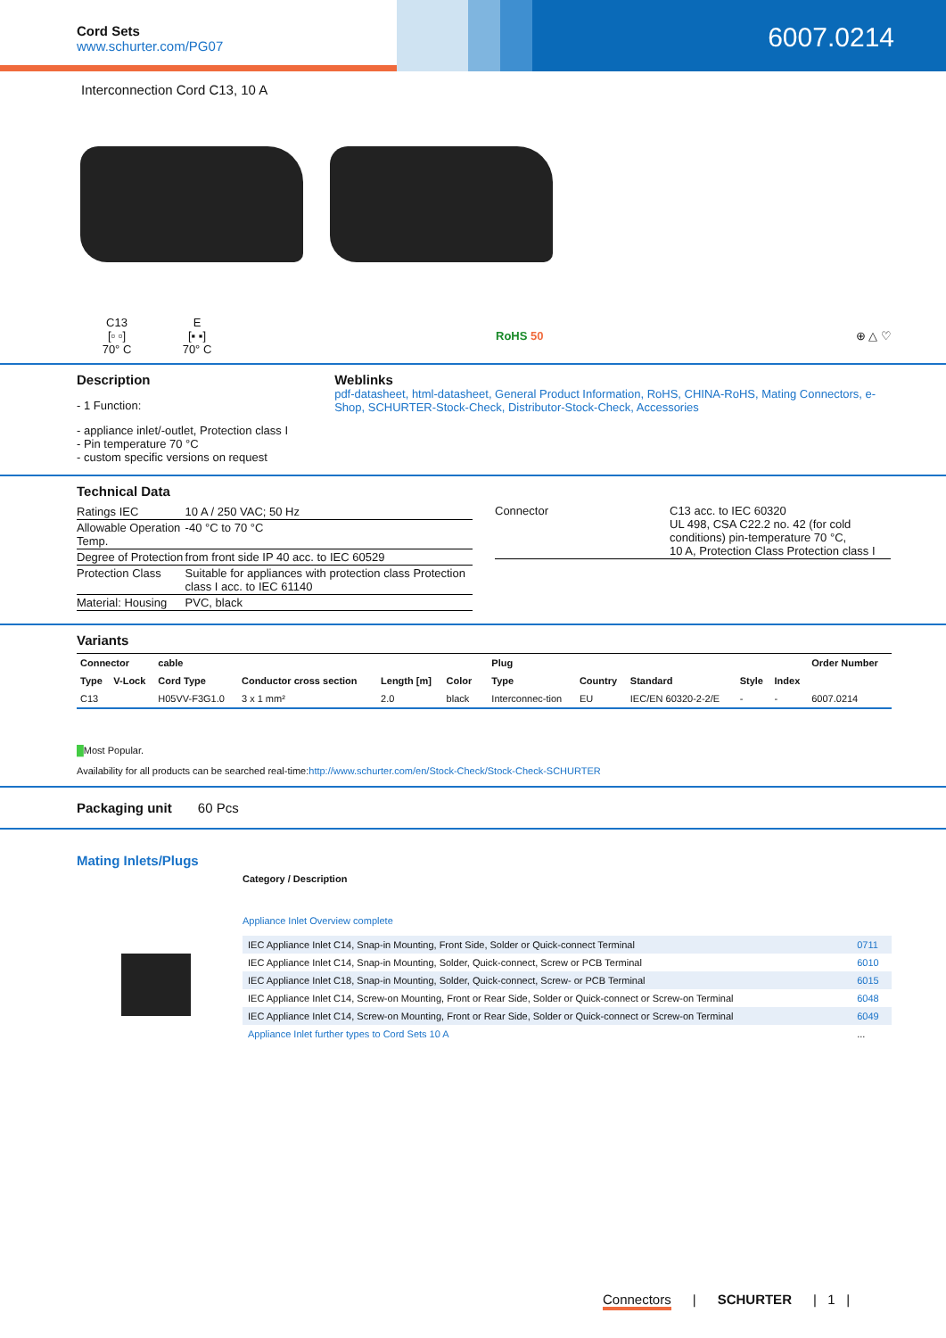Cord Sets
www.schurter.com/PG07
6007.0214
Interconnection Cord C13, 10 A
C13
[▫ ▫]
70° C
E
[▪ ▪]
70° C
RoHS 50 ⊕ △ ♡
Description
- 1 Function:
- appliance inlet/-outlet, Protection class I
- Pin temperature 70 °C
- custom specific versions on request
Weblinks
pdf-datasheet, html-datasheet, General Product Information, RoHS, CHINA-RoHS, Mating Connectors, e-Shop, SCHURTER-Stock-Check, Distributor-Stock-Check, Accessories
Technical Data
| Ratings IEC | 10 A / 250 VAC; 50 Hz |
| Allowable Operation Temp. | -40 °C to 70 °C |
| Degree of Protection | from front side IP 40 acc. to IEC 60529 |
| Protection Class | Suitable for appliances with protection class Protection class I acc. to IEC 61140 |
| Material: Housing | PVC, black |
| Connector | C13 acc. to IEC 60320 UL 498, CSA C22.2 no. 42 (for cold conditions) pin-temperature 70 °C, 10 A, Protection Class Protection class I |
Variants
| Connector | | cable | | | | | Plug | | | | | Order Number |
| --- | --- | --- | --- | --- | --- | --- | --- | --- | --- | --- | --- | --- |
| Type | V-Lock | Cord Type | Conductor cross section | Length [m] | Color | | Type | Country | Standard | Style | Index | |
| C13 | | H05VV-F3G1.0 | 3 x 1 mm² | 2.0 | black | | Interconnec-tion | EU | IEC/EN 60320-2-2/E | - | - | 6007.0214 |
█Most Popular.
Availability for all products can be searched real-time:http://www.schurter.com/en/Stock-Check/Stock-Check-SCHURTER
Packaging unit 60 Pcs
Mating Inlets/Plugs
Category / Description
Appliance Inlet Overview complete
| IEC Appliance Inlet C14, Snap-in Mounting, Front Side, Solder or Quick-connect Terminal | 0711 |
| IEC Appliance Inlet C14, Snap-in Mounting, Solder, Quick-connect, Screw or PCB Terminal | 6010 |
| IEC Appliance Inlet C18, Snap-in Mounting, Solder, Quick-connect, Screw- or PCB Terminal | 6015 |
| IEC Appliance Inlet C14, Screw-on Mounting, Front or Rear Side, Solder or Quick-connect or Screw-on Terminal | 6048 |
| IEC Appliance Inlet C14, Screw-on Mounting, Front or Rear Side, Solder or Quick-connect or Screw-on Terminal | 6049 |
| Appliance Inlet further types to Cord Sets 10 A | ... |
Connectors | SCHURTER | 1 |